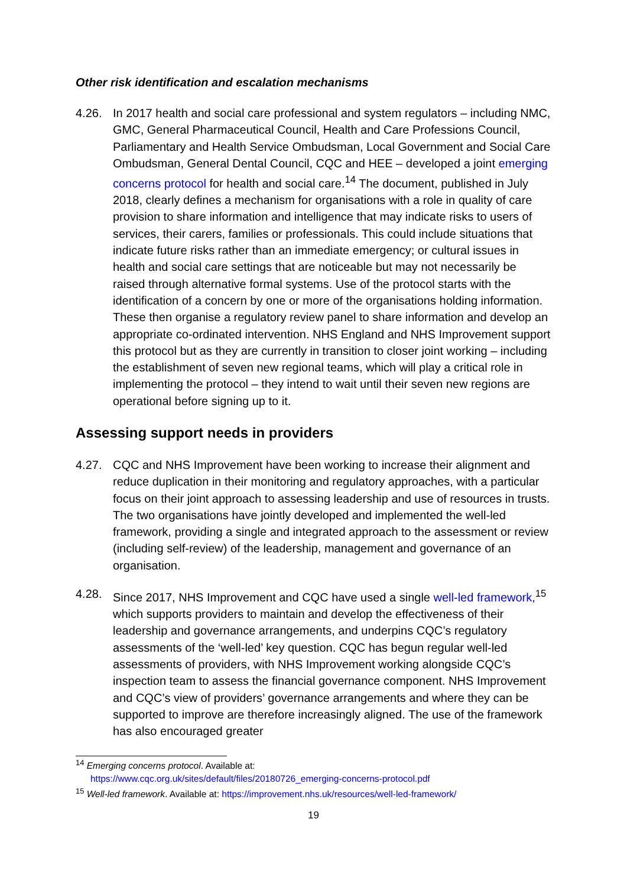Other risk identification and escalation mechanisms
4.26. In 2017 health and social care professional and system regulators – including NMC, GMC, General Pharmaceutical Council, Health and Care Professions Council, Parliamentary and Health Service Ombudsman, Local Government and Social Care Ombudsman, General Dental Council, CQC and HEE – developed a joint emerging concerns protocol for health and social care.<sup>14</sup> The document, published in July 2018, clearly defines a mechanism for organisations with a role in quality of care provision to share information and intelligence that may indicate risks to users of services, their carers, families or professionals. This could include situations that indicate future risks rather than an immediate emergency; or cultural issues in health and social care settings that are noticeable but may not necessarily be raised through alternative formal systems. Use of the protocol starts with the identification of a concern by one or more of the organisations holding information. These then organise a regulatory review panel to share information and develop an appropriate co-ordinated intervention. NHS England and NHS Improvement support this protocol but as they are currently in transition to closer joint working – including the establishment of seven new regional teams, which will play a critical role in implementing the protocol – they intend to wait until their seven new regions are operational before signing up to it.
Assessing support needs in providers
4.27. CQC and NHS Improvement have been working to increase their alignment and reduce duplication in their monitoring and regulatory approaches, with a particular focus on their joint approach to assessing leadership and use of resources in trusts. The two organisations have jointly developed and implemented the well-led framework, providing a single and integrated approach to the assessment or review (including self-review) of the leadership, management and governance of an organisation.
4.28. Since 2017, NHS Improvement and CQC have used a single well-led framework,<sup>15</sup> which supports providers to maintain and develop the effectiveness of their leadership and governance arrangements, and underpins CQC’s regulatory assessments of the ‘well-led’ key question. CQC has begun regular well-led assessments of providers, with NHS Improvement working alongside CQC’s inspection team to assess the financial governance component. NHS Improvement and CQC’s view of providers’ governance arrangements and where they can be supported to improve are therefore increasingly aligned. The use of the framework has also encouraged greater
<sup>14</sup> Emerging concerns protocol. Available at:
https://www.cqc.org.uk/sites/default/files/20180726_emerging-concerns-protocol.pdf
<sup>15</sup> Well-led framework. Available at: https://improvement.nhs.uk/resources/well-led-framework/
19